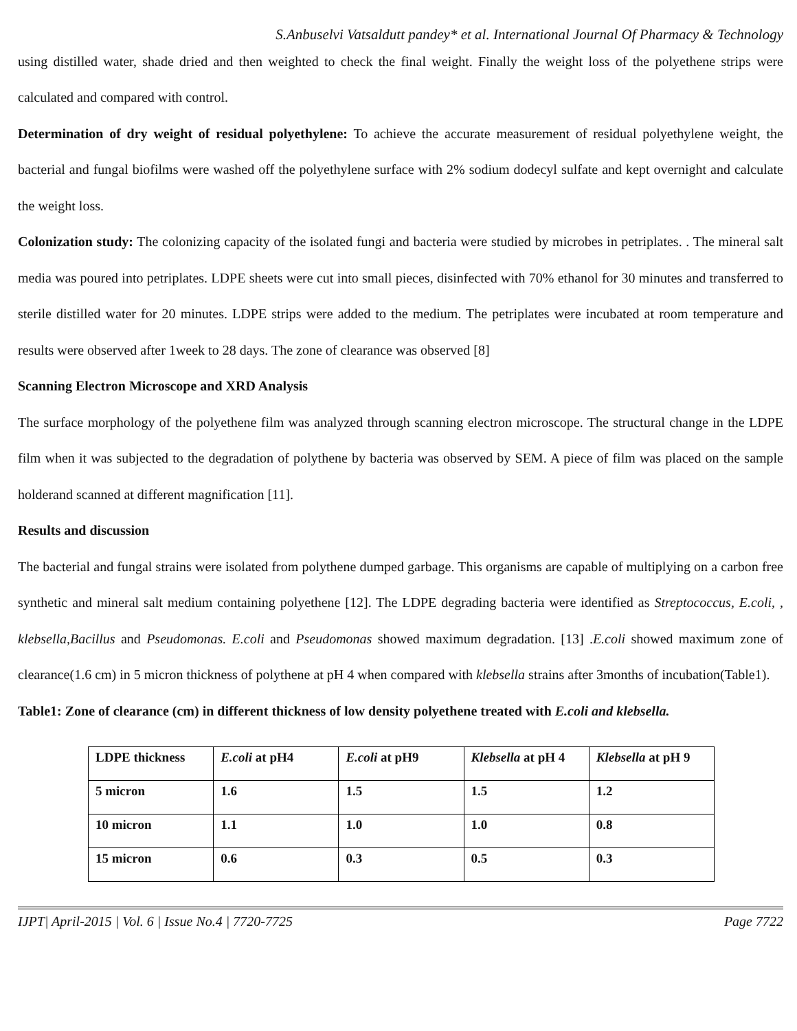S.Anbuselvi Vatsaldutt pandey* et al. International Journal Of Pharmacy & Technology
using distilled water, shade dried and then weighted to check the final weight. Finally the weight loss of the polyethene strips were calculated and compared with control.
Determination of dry weight of residual polyethylene: To achieve the accurate measurement of residual polyethylene weight, the bacterial and fungal biofilms were washed off the polyethylene surface with 2% sodium dodecyl sulfate and kept overnight and calculate the weight loss.
Colonization study: The colonizing capacity of the isolated fungi and bacteria were studied by microbes in petriplates. . The mineral salt media was poured into petriplates. LDPE sheets were cut into small pieces, disinfected with 70% ethanol for 30 minutes and transferred to sterile distilled water for 20 minutes. LDPE strips were added to the medium. The petriplates were incubated at room temperature and results were observed after 1week to 28 days. The zone of clearance was observed [8]
Scanning Electron Microscope and XRD Analysis
The surface morphology of the polyethene film was analyzed through scanning electron microscope. The structural change in the LDPE film when it was subjected to the degradation of polythene by bacteria was observed by SEM. A piece of film was placed on the sample holderand scanned at different magnification [11].
Results and discussion
The bacterial and fungal strains were isolated from polythene dumped garbage. This organisms are capable of multiplying on a carbon free synthetic and mineral salt medium containing polyethene [12]. The LDPE degrading bacteria were identified as Streptococcus, E.coli, , klebsella,Bacillus and Pseudomonas. E.coli and Pseudomonas showed maximum degradation. [13] .E.coli showed maximum zone of clearance(1.6 cm) in 5 micron thickness of polythene at pH 4 when compared with klebsella strains after 3months of incubation(Table1).
Table1: Zone of clearance (cm) in different thickness of low density polyethene treated with E.coli and klebsella.
| LDPE thickness | E.coli at pH4 | E.coli at pH9 | Klebsella at pH 4 | Klebsella at pH 9 |
| 5 micron | 1.6 | 1.5 | 1.5 | 1.2 |
| 10 micron | 1.1 | 1.0 | 1.0 | 0.8 |
| 15 micron | 0.6 | 0.3 | 0.5 | 0.3 |
IJPT| April-2015 | Vol. 6 | Issue No.4 | 7720-7725 Page 7722